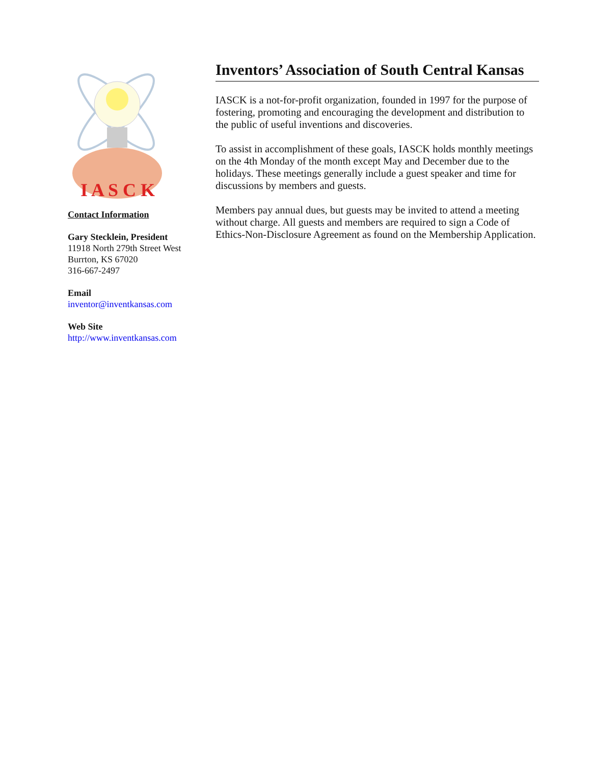I A S C K
Contact Information
Gary Stecklein, President
11918 North 279th Street West
Burrton, KS 67020
316-667-2497
Email
inventor@inventkansas.com
Web Site
http://www.inventkansas.com
Inventors’ Association of South Central Kansas
IASCK is a not-for-profit organization, founded in 1997 for the purpose of fostering, promoting and encouraging the development and distribution to the public of useful inventions and discoveries.
To assist in accomplishment of these goals, IASCK holds monthly meetings on the 4th Monday of the month except May and December due to the holidays. These meetings generally include a guest speaker and time for discussions by members and guests.
Members pay annual dues, but guests may be invited to attend a meeting without charge. All guests and members are required to sign a Code of Ethics-Non-Disclosure Agreement as found on the Membership Application.